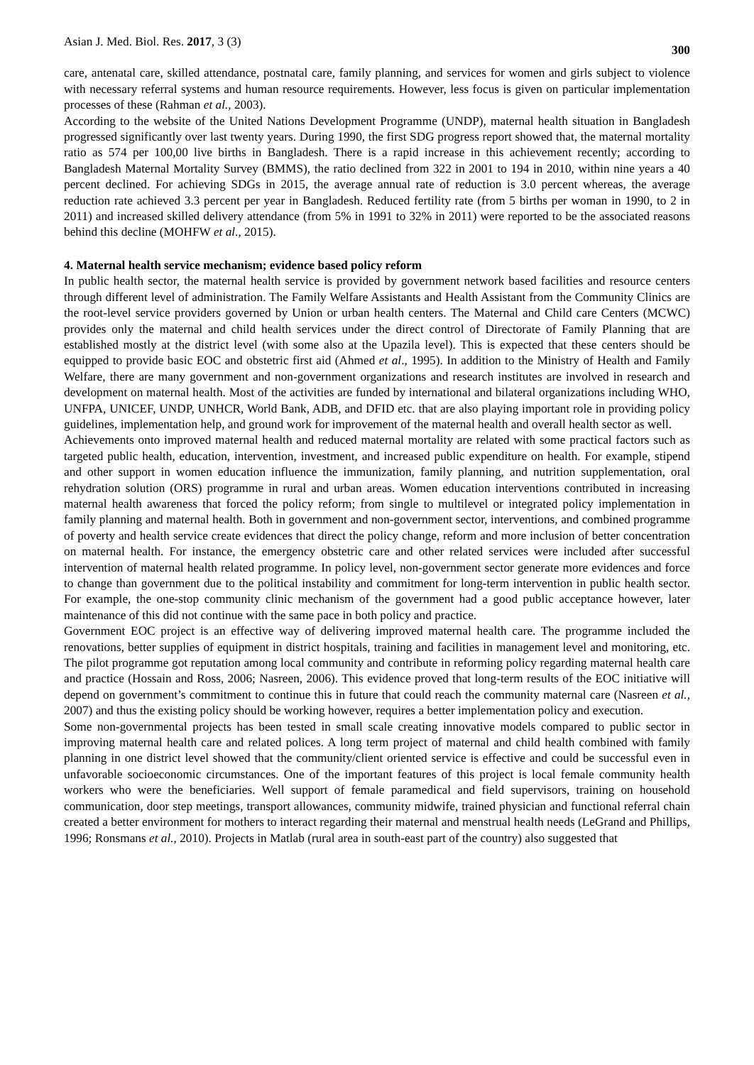Asian J. Med. Biol. Res. 2017, 3 (3) 300
care, antenatal care, skilled attendance, postnatal care, family planning, and services for women and girls subject to violence with necessary referral systems and human resource requirements. However, less focus is given on particular implementation processes of these (Rahman et al., 2003).
According to the website of the United Nations Development Programme (UNDP), maternal health situation in Bangladesh progressed significantly over last twenty years. During 1990, the first SDG progress report showed that, the maternal mortality ratio as 574 per 100,00 live births in Bangladesh. There is a rapid increase in this achievement recently; according to Bangladesh Maternal Mortality Survey (BMMS), the ratio declined from 322 in 2001 to 194 in 2010, within nine years a 40 percent declined. For achieving SDGs in 2015, the average annual rate of reduction is 3.0 percent whereas, the average reduction rate achieved 3.3 percent per year in Bangladesh. Reduced fertility rate (from 5 births per woman in 1990, to 2 in 2011) and increased skilled delivery attendance (from 5% in 1991 to 32% in 2011) were reported to be the associated reasons behind this decline (MOHFW et al., 2015).
4. Maternal health service mechanism; evidence based policy reform
In public health sector, the maternal health service is provided by government network based facilities and resource centers through different level of administration. The Family Welfare Assistants and Health Assistant from the Community Clinics are the root-level service providers governed by Union or urban health centers. The Maternal and Child care Centers (MCWC) provides only the maternal and child health services under the direct control of Directorate of Family Planning that are established mostly at the district level (with some also at the Upazila level). This is expected that these centers should be equipped to provide basic EOC and obstetric first aid (Ahmed et al., 1995). In addition to the Ministry of Health and Family Welfare, there are many government and non-government organizations and research institutes are involved in research and development on maternal health. Most of the activities are funded by international and bilateral organizations including WHO, UNFPA, UNICEF, UNDP, UNHCR, World Bank, ADB, and DFID etc. that are also playing important role in providing policy guidelines, implementation help, and ground work for improvement of the maternal health and overall health sector as well.
Achievements onto improved maternal health and reduced maternal mortality are related with some practical factors such as targeted public health, education, intervention, investment, and increased public expenditure on health. For example, stipend and other support in women education influence the immunization, family planning, and nutrition supplementation, oral rehydration solution (ORS) programme in rural and urban areas. Women education interventions contributed in increasing maternal health awareness that forced the policy reform; from single to multilevel or integrated policy implementation in family planning and maternal health. Both in government and non-government sector, interventions, and combined programme of poverty and health service create evidences that direct the policy change, reform and more inclusion of better concentration on maternal health. For instance, the emergency obstetric care and other related services were included after successful intervention of maternal health related programme. In policy level, non-government sector generate more evidences and force to change than government due to the political instability and commitment for long-term intervention in public health sector. For example, the one-stop community clinic mechanism of the government had a good public acceptance however, later maintenance of this did not continue with the same pace in both policy and practice.
Government EOC project is an effective way of delivering improved maternal health care. The programme included the renovations, better supplies of equipment in district hospitals, training and facilities in management level and monitoring, etc. The pilot programme got reputation among local community and contribute in reforming policy regarding maternal health care and practice (Hossain and Ross, 2006; Nasreen, 2006). This evidence proved that long-term results of the EOC initiative will depend on government’s commitment to continue this in future that could reach the community maternal care (Nasreen et al., 2007) and thus the existing policy should be working however, requires a better implementation policy and execution.
Some non-governmental projects has been tested in small scale creating innovative models compared to public sector in improving maternal health care and related polices. A long term project of maternal and child health combined with family planning in one district level showed that the community/client oriented service is effective and could be successful even in unfavorable socioeconomic circumstances. One of the important features of this project is local female community health workers who were the beneficiaries. Well support of female paramedical and field supervisors, training on household communication, door step meetings, transport allowances, community midwife, trained physician and functional referral chain created a better environment for mothers to interact regarding their maternal and menstrual health needs (LeGrand and Phillips, 1996; Ronsmans et al., 2010). Projects in Matlab (rural area in south-east part of the country) also suggested that